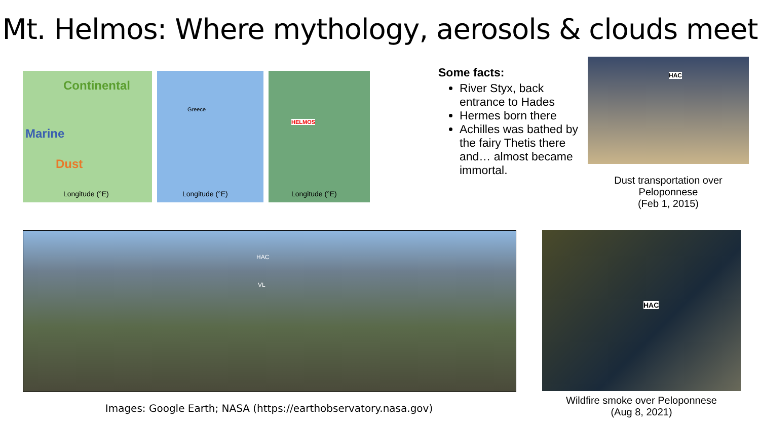Mt. Helmos: Where mythology, aerosols & clouds meet
Continental
Marine
Dust
Longitude (°E)
Greece
Longitude (°E)
HELMOS
Longitude (°E)
Some facts:
River Styx, back entrance to Hades
Hermes born there
Achilles was bathed by the fairy Thetis there and… almost became immortal.
HAC
Dust transportation over Peloponnese
(Feb 1, 2015)
HAC
VL
Images: Google Earth; NASA (https://earthobservatory.nasa.gov)
HAC
Wildfire smoke over Peloponnese
(Aug 8, 2021)